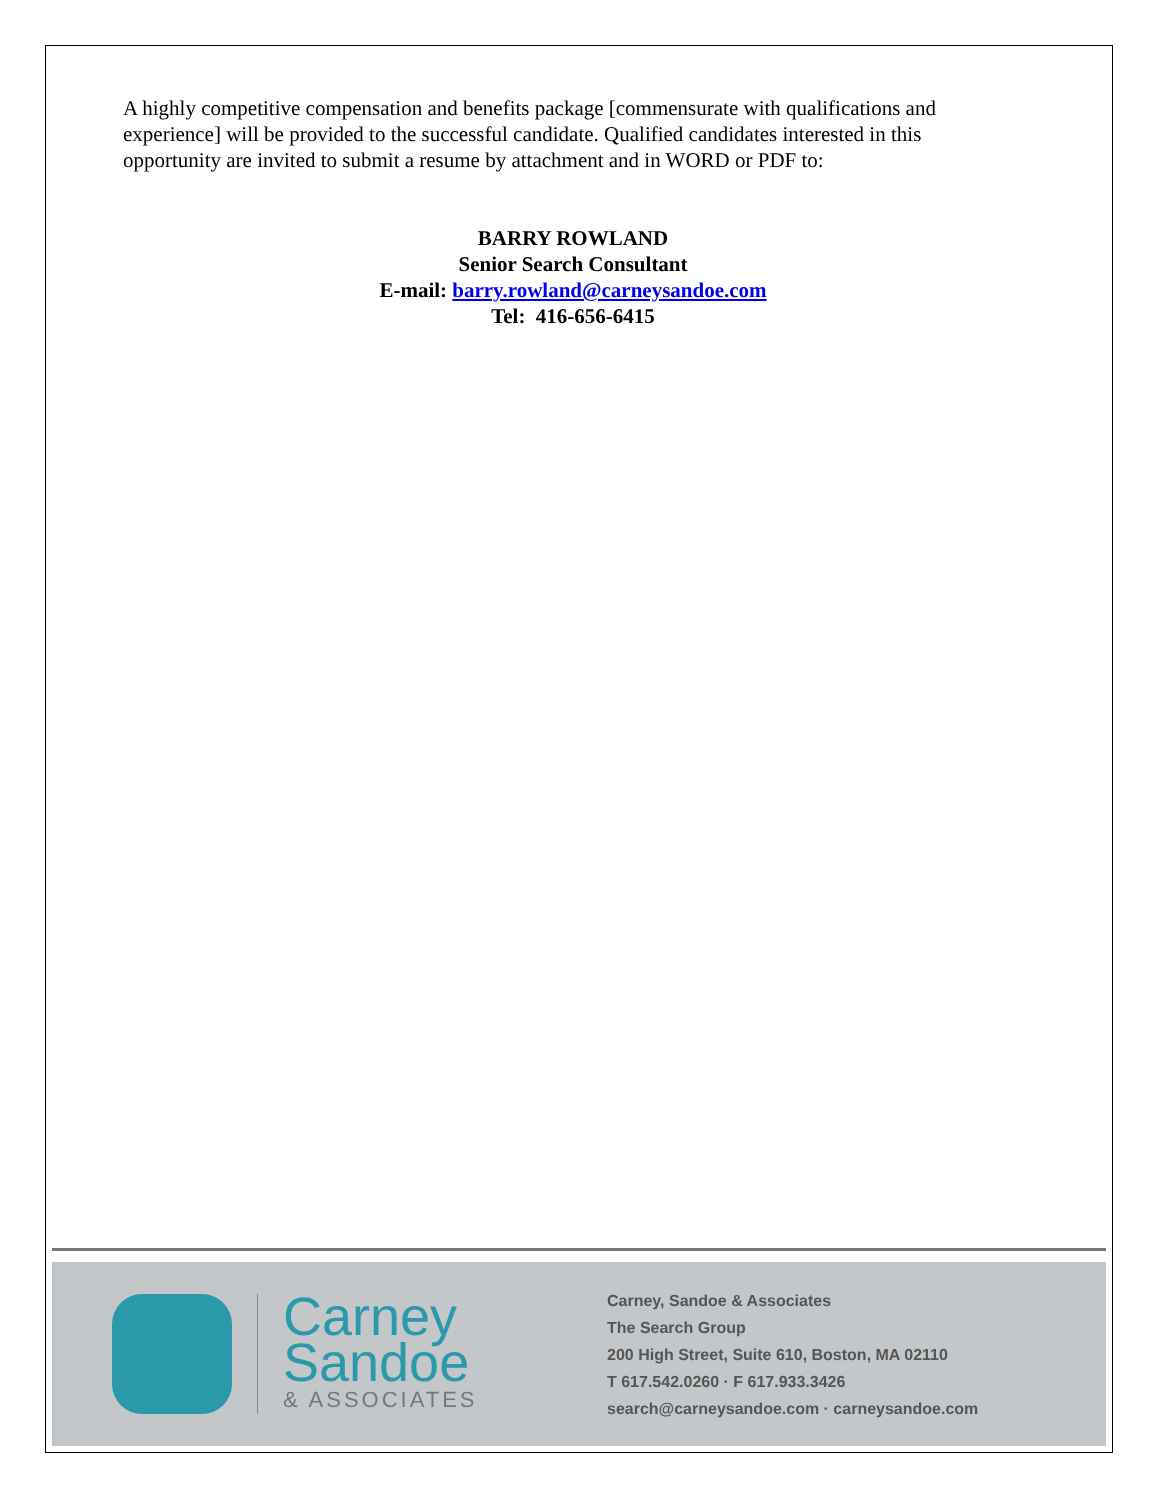A highly competitive compensation and benefits package [commensurate with qualifications and experience] will be provided to the successful candidate. Qualified candidates interested in this opportunity are invited to submit a resume by attachment and in WORD or PDF to:
BARRY ROWLAND
Senior Search Consultant
E-mail: barry.rowland@carneysandoe.com
Tel: 416-656-6415
Carney
Sandoe
& ASSOCIATES
Carney, Sandoe & Associates
The Search Group
200 High Street, Suite 610, Boston, MA 02110
T 617.542.0260 · F 617.933.3426
search@carneysandoe.com · carneysandoe.com